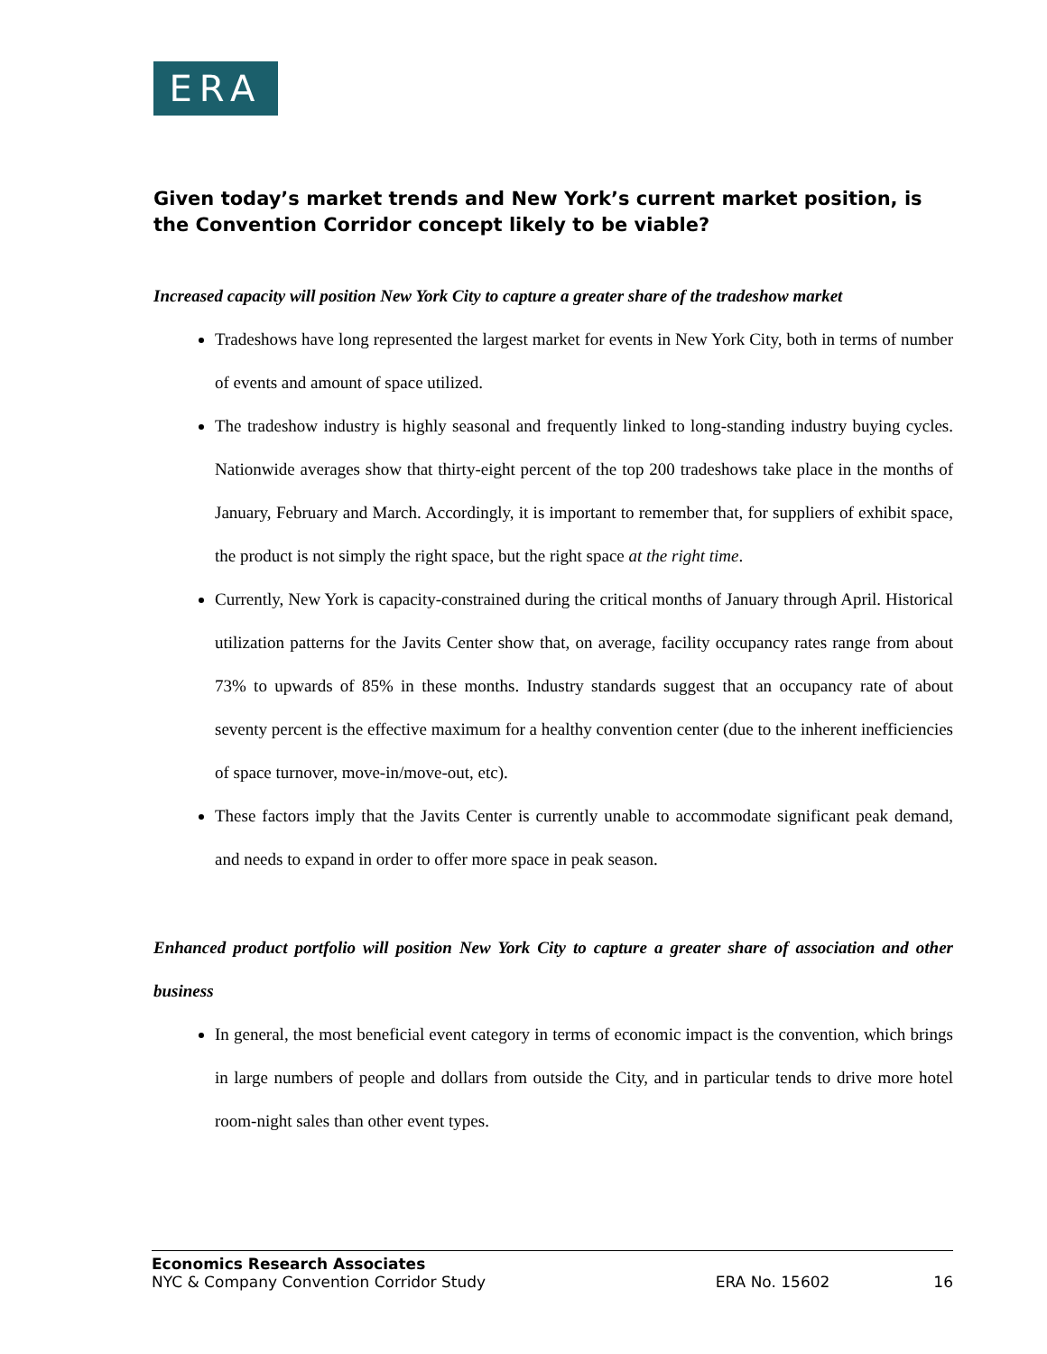ERA
Given today’s market trends and New York’s current market position, is the Convention Corridor concept likely to be viable?
Increased capacity will position New York City to capture a greater share of the tradeshow market
Tradeshows have long represented the largest market for events in New York City, both in terms of number of events and amount of space utilized.
The tradeshow industry is highly seasonal and frequently linked to long-standing industry buying cycles. Nationwide averages show that thirty-eight percent of the top 200 tradeshows take place in the months of January, February and March. Accordingly, it is important to remember that, for suppliers of exhibit space, the product is not simply the right space, but the right space at the right time.
Currently, New York is capacity-constrained during the critical months of January through April. Historical utilization patterns for the Javits Center show that, on average, facility occupancy rates range from about 73% to upwards of 85% in these months. Industry standards suggest that an occupancy rate of about seventy percent is the effective maximum for a healthy convention center (due to the inherent inefficiencies of space turnover, move-in/move-out, etc).
These factors imply that the Javits Center is currently unable to accommodate significant peak demand, and needs to expand in order to offer more space in peak season.
Enhanced product portfolio will position New York City to capture a greater share of association and other business
In general, the most beneficial event category in terms of economic impact is the convention, which brings in large numbers of people and dollars from outside the City, and in particular tends to drive more hotel room-night sales than other event types.
Economics Research Associates
NYC & Company Convention Corridor Study ERA No. 15602 16